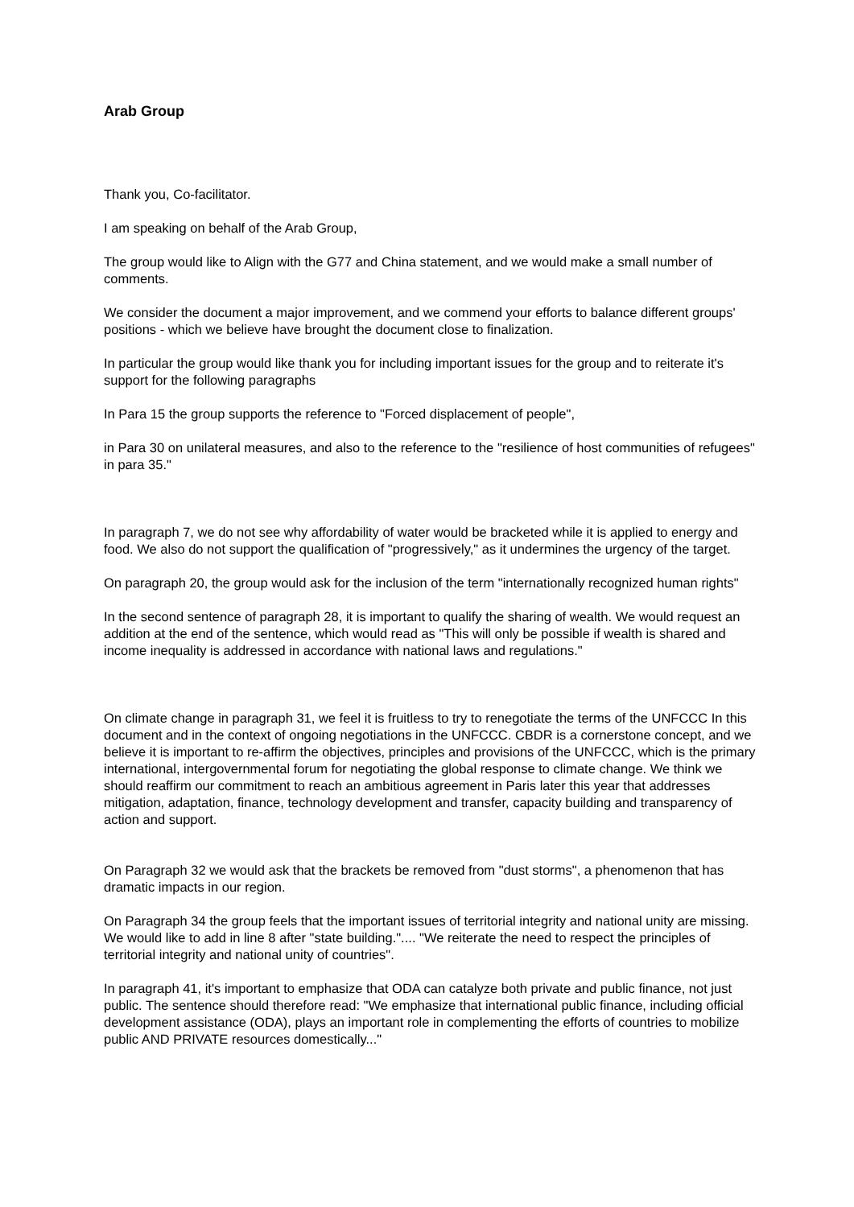Arab Group
Thank you, Co-facilitator.
I am speaking on behalf of the Arab Group,
The group would like to Align with the G77 and China statement, and we would make a small number of comments.
We consider the document a major improvement, and we commend your efforts to balance different groups' positions - which we believe have brought the document close to finalization.
In particular the group would like thank you for including important issues for the group and to reiterate it's support for the following paragraphs
In Para 15 the group supports the reference to "Forced displacement of people",
in Para 30 on unilateral measures, and also to the reference to the "resilience of host communities of refugees" in para 35."
In paragraph 7, we do not see why affordability of water would be bracketed while it is applied to energy and food. We also do not support the qualification of "progressively," as it undermines the urgency of the target.
On paragraph 20, the group would ask for the inclusion of the term "internationally recognized human rights"
In the second sentence of paragraph 28, it is important to qualify the sharing of wealth. We would request an addition at the end of the sentence, which would read as "This will only be possible if wealth is shared and income inequality is addressed in accordance with national laws and regulations."
On climate change in paragraph 31, we feel it is fruitless to try to renegotiate the terms of the UNFCCC In this document and in the context of ongoing negotiations in the UNFCCC. CBDR is a cornerstone concept, and we believe it is important to re-affirm the objectives, principles and provisions of the UNFCCC, which is the primary international, intergovernmental forum for negotiating the global response to climate change. We think we should reaffirm our commitment to reach an ambitious agreement in Paris later this year that addresses mitigation, adaptation, finance, technology development and transfer, capacity building and transparency of action and support.
On Paragraph 32 we would ask that the brackets be removed from "dust storms", a phenomenon that has dramatic impacts in our region.
On Paragraph 34 the group feels that the important issues of territorial integrity and national unity are missing. We would like to add in line 8 after "state building.".... "We reiterate the need to respect the principles of territorial integrity and national unity of countries".
In paragraph 41, it's important to emphasize that ODA can catalyze both private and public finance, not just public. The sentence should therefore read: "We emphasize that international public finance, including official development assistance (ODA), plays an important role in complementing the efforts of countries to mobilize public AND PRIVATE resources domestically..."